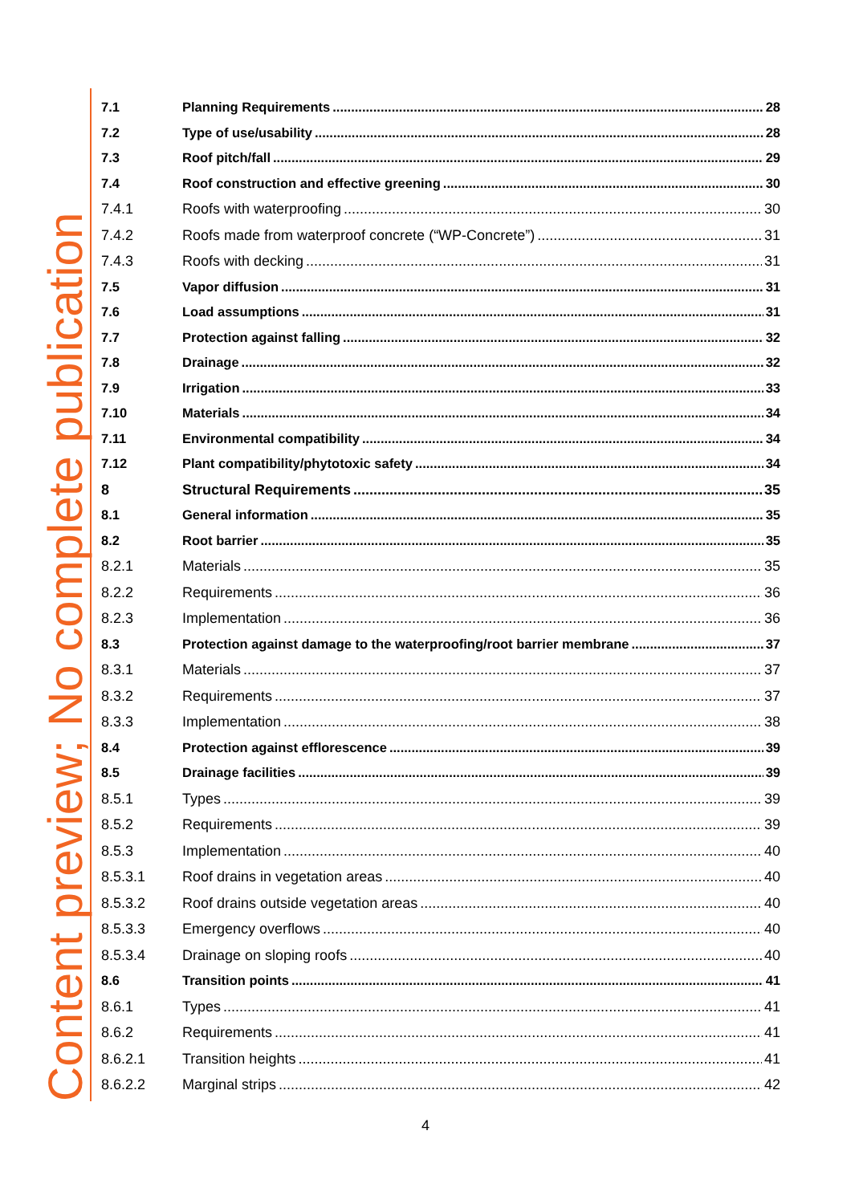Content preview; No complete publication
7.1 Planning Requirements 28
7.2 Type of use/usability 28
7.3 Roof pitch/fall 29
7.4 Roof construction and effective greening 30
7.4.1 Roofs with waterproofing 30
7.4.2 Roofs made from waterproof concrete (“WP-Concrete”) 31
7.4.3 Roofs with decking 31
7.5 Vapor diffusion 31
7.6 Load assumptions 31
7.7 Protection against falling 32
7.8 Drainage 32
7.9 Irrigation 33
7.10 Materials 34
7.11 Environmental compatibility 34
7.12 Plant compatibility/phytotoxic safety 34
8 Structural Requirements 35
8.1 General information 35
8.2 Root barrier 35
8.2.1 Materials 35
8.2.2 Requirements 36
8.2.3 Implementation 36
8.3 Protection against damage to the waterproofing/root barrier membrane 37
8.3.1 Materials 37
8.3.2 Requirements 37
8.3.3 Implementation 38
8.4 Protection against efflorescence 39
8.5 Drainage facilities 39
8.5.1 Types 39
8.5.2 Requirements 39
8.5.3 Implementation 40
8.5.3.1 Roof drains in vegetation areas 40
8.5.3.2 Roof drains outside vegetation areas 40
8.5.3.3 Emergency overflows 40
8.5.3.4 Drainage on sloping roofs 40
8.6 Transition points 41
8.6.1 Types 41
8.6.2 Requirements 41
8.6.2.1 Transition heights 41
8.6.2.2 Marginal strips 42
4